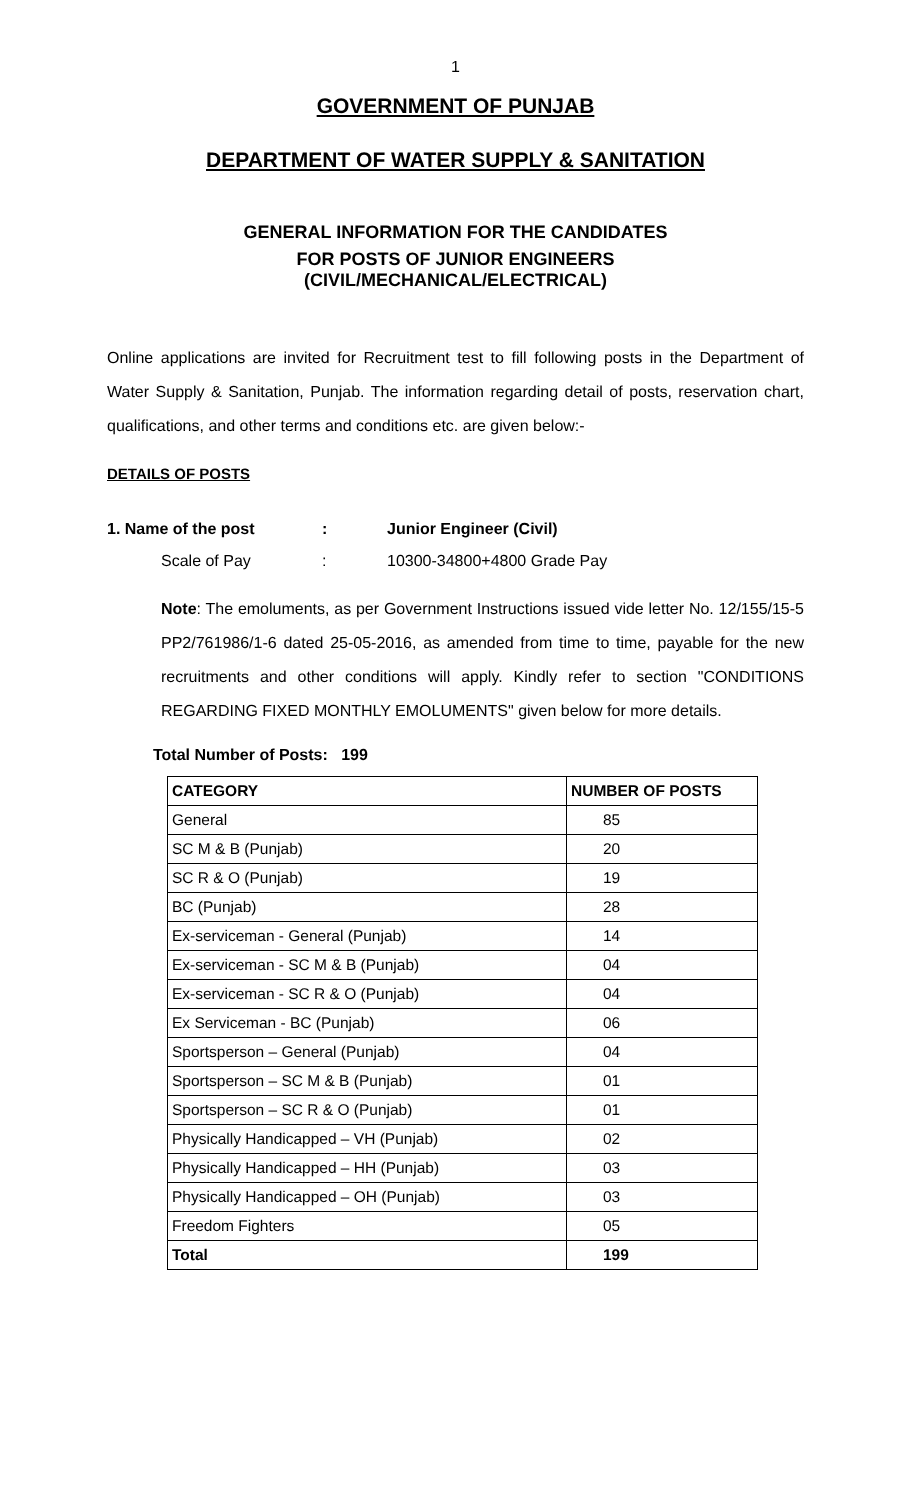1
GOVERNMENT OF PUNJAB
DEPARTMENT OF WATER SUPPLY & SANITATION
GENERAL INFORMATION FOR THE CANDIDATES
FOR POSTS OF JUNIOR ENGINEERS
(CIVIL/MECHANICAL/ELECTRICAL)
Online applications are invited for Recruitment test to fill following posts in the Department of Water Supply & Sanitation, Punjab. The information regarding detail of posts, reservation chart, qualifications, and other terms and conditions etc. are given below:-
DETAILS OF POSTS
1. Name of the post: Junior Engineer (Civil)
Scale of Pay: 10300-34800+4800 Grade Pay
Note: The emoluments, as per Government Instructions issued vide letter No. 12/155/15-5 PP2/761986/1-6 dated 25-05-2016, as amended from time to time, payable for the new recruitments and other conditions will apply. Kindly refer to section "CONDITIONS REGARDING FIXED MONTHLY EMOLUMENTS" given below for more details.
Total Number of Posts: 199
| CATEGORY | NUMBER OF POSTS |
| --- | --- |
| General | 85 |
| SC M & B (Punjab) | 20 |
| SC R & O (Punjab) | 19 |
| BC (Punjab) | 28 |
| Ex-serviceman - General (Punjab) | 14 |
| Ex-serviceman - SC M & B (Punjab) | 04 |
| Ex-serviceman - SC R & O (Punjab) | 04 |
| Ex Serviceman - BC (Punjab) | 06 |
| Sportsperson – General (Punjab) | 04 |
| Sportsperson – SC M & B (Punjab) | 01 |
| Sportsperson – SC R & O (Punjab) | 01 |
| Physically Handicapped – VH (Punjab) | 02 |
| Physically Handicapped – HH (Punjab) | 03 |
| Physically Handicapped – OH (Punjab) | 03 |
| Freedom Fighters | 05 |
| Total | 199 |